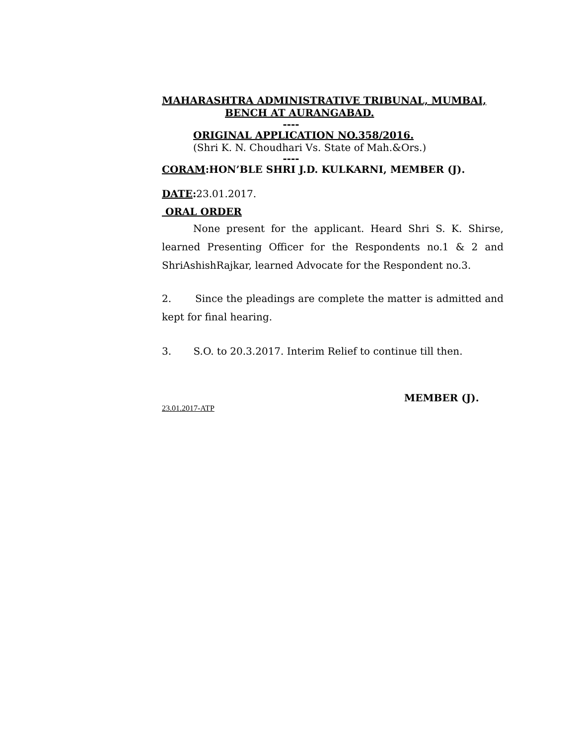MAHARASHTRA ADMINISTRATIVE TRIBUNAL, MUMBAI,
BENCH AT AURANGABAD.
----
ORIGINAL APPLICATION NO.358/2016.
(Shri K. N. Choudhari Vs. State of Mah.&Ors.)
----
CORAM:HON’BLE SHRI J.D. KULKARNI, MEMBER (J).
DATE: 23.01.2017.
ORAL ORDER
None present for the applicant. Heard Shri S. K. Shirse, learned Presenting Officer for the Respondents no.1 & 2 and ShriAshishRajkar, learned Advocate for the Respondent no.3.
2. Since the pleadings are complete the matter is admitted and kept for final hearing.
3. S.O. to 20.3.2017. Interim Relief to continue till then.
MEMBER (J).
23.01.2017-ATP